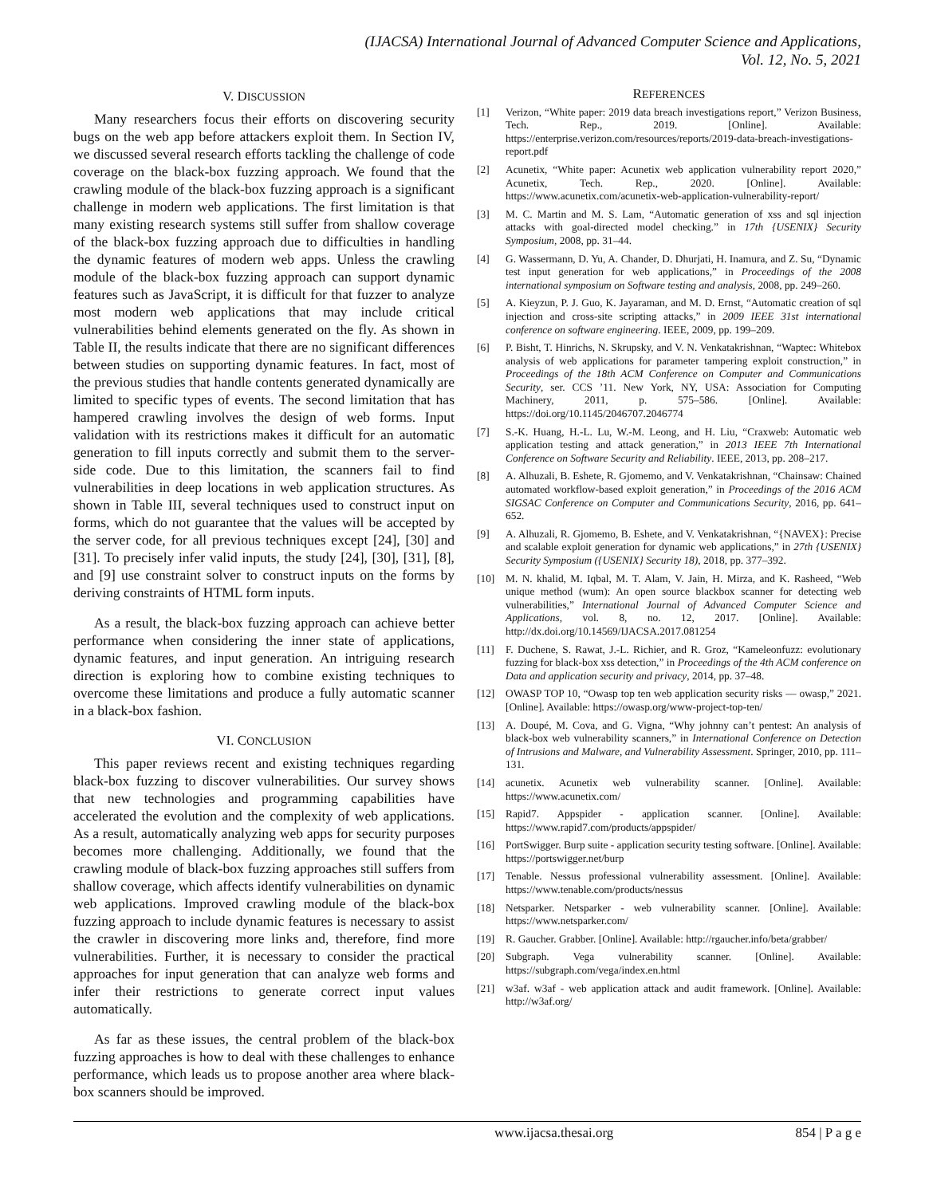(IJACSA) International Journal of Advanced Computer Science and Applications,
Vol. 12, No. 5, 2021
V. DISCUSSION
Many researchers focus their efforts on discovering security bugs on the web app before attackers exploit them. In Section IV, we discussed several research efforts tackling the challenge of code coverage on the black-box fuzzing approach. We found that the crawling module of the black-box fuzzing approach is a significant challenge in modern web applications. The first limitation is that many existing research systems still suffer from shallow coverage of the black-box fuzzing approach due to difficulties in handling the dynamic features of modern web apps. Unless the crawling module of the black-box fuzzing approach can support dynamic features such as JavaScript, it is difficult for that fuzzer to analyze most modern web applications that may include critical vulnerabilities behind elements generated on the fly. As shown in Table II, the results indicate that there are no significant differences between studies on supporting dynamic features. In fact, most of the previous studies that handle contents generated dynamically are limited to specific types of events. The second limitation that has hampered crawling involves the design of web forms. Input validation with its restrictions makes it difficult for an automatic generation to fill inputs correctly and submit them to the server-side code. Due to this limitation, the scanners fail to find vulnerabilities in deep locations in web application structures. As shown in Table III, several techniques used to construct input on forms, which do not guarantee that the values will be accepted by the server code, for all previous techniques except [24], [30] and [31]. To precisely infer valid inputs, the study [24], [30], [31], [8], and [9] use constraint solver to construct inputs on the forms by deriving constraints of HTML form inputs.
As a result, the black-box fuzzing approach can achieve better performance when considering the inner state of applications, dynamic features, and input generation. An intriguing research direction is exploring how to combine existing techniques to overcome these limitations and produce a fully automatic scanner in a black-box fashion.
VI. CONCLUSION
This paper reviews recent and existing techniques regarding black-box fuzzing to discover vulnerabilities. Our survey shows that new technologies and programming capabilities have accelerated the evolution and the complexity of web applications. As a result, automatically analyzing web apps for security purposes becomes more challenging. Additionally, we found that the crawling module of black-box fuzzing approaches still suffers from shallow coverage, which affects identify vulnerabilities on dynamic web applications. Improved crawling module of the black-box fuzzing approach to include dynamic features is necessary to assist the crawler in discovering more links and, therefore, find more vulnerabilities. Further, it is necessary to consider the practical approaches for input generation that can analyze web forms and infer their restrictions to generate correct input values automatically.
As far as these issues, the central problem of the black-box fuzzing approaches is how to deal with these challenges to enhance performance, which leads us to propose another area where black-box scanners should be improved.
REFERENCES
[1] Verizon, “White paper: 2019 data breach investigations report,” Verizon Business, Tech. Rep., 2019. [Online]. Available: https://enterprise.verizon.com/resources/reports/2019-data-breach-investigations-report.pdf
[2] Acunetix, “White paper: Acunetix web application vulnerability report 2020,” Acunetix, Tech. Rep., 2020. [Online]. Available: https://www.acunetix.com/acunetix-web-application-vulnerability-report/
[3] M. C. Martin and M. S. Lam, “Automatic generation of xss and sql injection attacks with goal-directed model checking.” in 17th {USENIX} Security Symposium, 2008, pp. 31–44.
[4] G. Wassermann, D. Yu, A. Chander, D. Dhurjati, H. Inamura, and Z. Su, “Dynamic test input generation for web applications,” in Proceedings of the 2008 international symposium on Software testing and analysis, 2008, pp. 249–260.
[5] A. Kieyzun, P. J. Guo, K. Jayaraman, and M. D. Ernst, “Automatic creation of sql injection and cross-site scripting attacks,” in 2009 IEEE 31st international conference on software engineering. IEEE, 2009, pp. 199–209.
[6] P. Bisht, T. Hinrichs, N. Skrupsky, and V. N. Venkatakrishnan, “Waptec: Whitebox analysis of web applications for parameter tampering exploit construction,” in Proceedings of the 18th ACM Conference on Computer and Communications Security, ser. CCS ’11. New York, NY, USA: Association for Computing Machinery, 2011, p. 575–586. [Online]. Available: https://doi.org/10.1145/2046707.2046774
[7] S.-K. Huang, H.-L. Lu, W.-M. Leong, and H. Liu, “Craxweb: Automatic web application testing and attack generation,” in 2013 IEEE 7th International Conference on Software Security and Reliability. IEEE, 2013, pp. 208–217.
[8] A. Alhuzali, B. Eshete, R. Gjomemo, and V. Venkatakrishnan, “Chainsaw: Chained automated workflow-based exploit generation,” in Proceedings of the 2016 ACM SIGSAC Conference on Computer and Communications Security, 2016, pp. 641–652.
[9] A. Alhuzali, R. Gjomemo, B. Eshete, and V. Venkatakrishnan, “{NAVEX}: Precise and scalable exploit generation for dynamic web applications,” in 27th {USENIX} Security Symposium ({USENIX} Security 18), 2018, pp. 377–392.
[10] M. N. khalid, M. Iqbal, M. T. Alam, V. Jain, H. Mirza, and K. Rasheed, “Web unique method (wum): An open source blackbox scanner for detecting web vulnerabilities,” International Journal of Advanced Computer Science and Applications, vol. 8, no. 12, 2017. [Online]. Available: http://dx.doi.org/10.14569/IJACSA.2017.081254
[11] F. Duchene, S. Rawat, J.-L. Richier, and R. Groz, “Kameleonfuzz: evolutionary fuzzing for black-box xss detection,” in Proceedings of the 4th ACM conference on Data and application security and privacy, 2014, pp. 37–48.
[12] OWASP TOP 10, “Owasp top ten web application security risks — owasp,” 2021. [Online]. Available: https://owasp.org/www-project-top-ten/
[13] A. Doupé, M. Cova, and G. Vigna, “Why johnny can’t pentest: An analysis of black-box web vulnerability scanners,” in International Conference on Detection of Intrusions and Malware, and Vulnerability Assessment. Springer, 2010, pp. 111–131.
[14] acunetix. Acunetix web vulnerability scanner. [Online]. Available: https://www.acunetix.com/
[15] Rapid7. Appspider - application scanner. [Online]. Available: https://www.rapid7.com/products/appspider/
[16] PortSwigger. Burp suite - application security testing software. [Online]. Available: https://portswigger.net/burp
[17] Tenable. Nessus professional vulnerability assessment. [Online]. Available: https://www.tenable.com/products/nessus
[18] Netsparker. Netsparker - web vulnerability scanner. [Online]. Available: https://www.netsparker.com/
[19] R. Gaucher. Grabber. [Online]. Available: http://rgaucher.info/beta/grabber/
[20] Subgraph. Vega vulnerability scanner. [Online]. Available: https://subgraph.com/vega/index.en.html
[21] w3af. w3af - web application attack and audit framework. [Online]. Available: http://w3af.org/
www.ijacsa.thesai.org 854 | P a g e